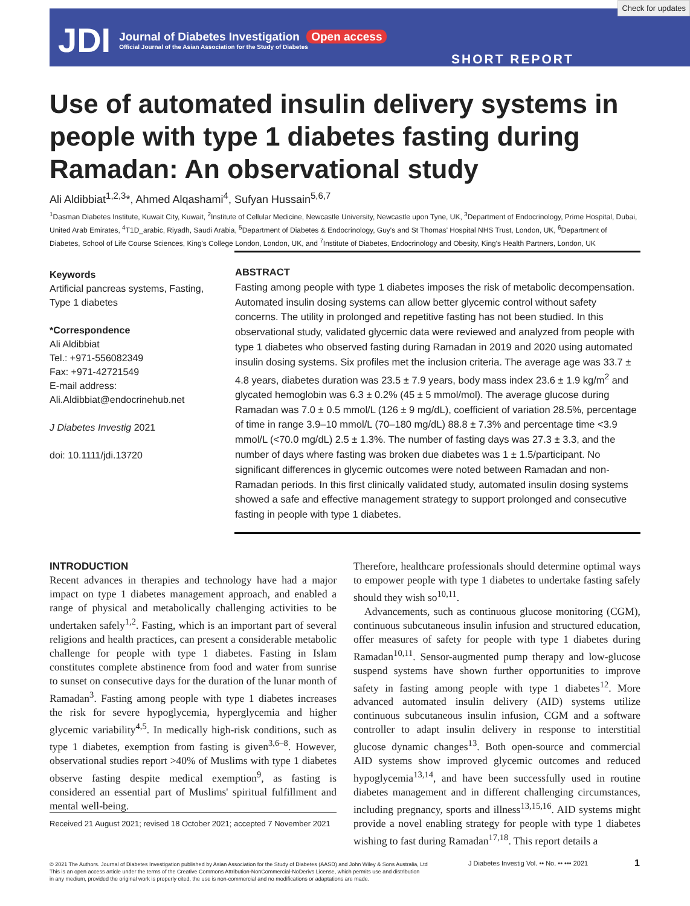JDI
Journal of Diabetes Investigation Open access
Official Journal of the Asian Association for the Study of Diabetes
SHORT REPORT
Check for updates
Use of automated insulin delivery systems in people with type 1 diabetes fasting during Ramadan: An observational study
Ali Aldibbiat<sup>1,2,3</sup>*, Ahmed Alqashami<sup>4</sup>, Sufyan Hussain<sup>5,6,7</sup>
<sup>1</sup> Dasman Diabetes Institute, Kuwait City, Kuwait, <sup>2</sup>Institute of Cellular Medicine, Newcastle University, Newcastle upon Tyne, UK, <sup>3</sup>Department of Endocrinology, Prime Hospital, Dubai, United Arab Emirates, <sup>4</sup>T1D_arabic, Riyadh, Saudi Arabia, <sup>5</sup>Department of Diabetes & Endocrinology, Guy's and St Thomas' Hospital NHS Trust, London, UK, <sup>6</sup>Department of Diabetes, School of Life Course Sciences, King's College London, London, UK, and <sup>7</sup>Institute of Diabetes, Endocrinology and Obesity, King's Health Partners, London, UK
Keywords
Artificial pancreas systems, Fasting, Type 1 diabetes
*Correspondence
Ali Aldibbiat
Tel.: +971-556082349
Fax: +971-42721549
E-mail address:
Ali.Aldibbiat@endocrinehub.net
J Diabetes Investig 2021
doi: 10.1111/jdi.13720
ABSTRACT
Fasting among people with type 1 diabetes imposes the risk of metabolic decompensation. Automated insulin dosing systems can allow better glycemic control without safety concerns. The utility in prolonged and repetitive fasting has not been studied. In this observational study, validated glycemic data were reviewed and analyzed from people with type 1 diabetes who observed fasting during Ramadan in 2019 and 2020 using automated insulin dosing systems. Six profiles met the inclusion criteria. The average age was 33.7 ± 4.8 years, diabetes duration was 23.5 ± 7.9 years, body mass index 23.6 ± 1.9 kg/m<sup>2</sup> and glycated hemoglobin was 6.3 ± 0.2% (45 ± 5 mmol/mol). The average glucose during Ramadan was 7.0 ± 0.5 mmol/L (126 ± 9 mg/dL), coefficient of variation 28.5%, percentage of time in range 3.9–10 mmol/L (70–180 mg/dL) 88.8 ± 7.3% and percentage time <3.9 mmol/L (<70.0 mg/dL) 2.5 ± 1.3%. The number of fasting days was 27.3 ± 3.3, and the number of days where fasting was broken due diabetes was 1 ± 1.5/participant. No significant differences in glycemic outcomes were noted between Ramadan and non-Ramadan periods. In this first clinically validated study, automated insulin dosing systems showed a safe and effective management strategy to support prolonged and consecutive fasting in people with type 1 diabetes.
INTRODUCTION
Recent advances in therapies and technology have had a major impact on type 1 diabetes management approach, and enabled a range of physical and metabolically challenging activities to be undertaken safely<sup>1,2</sup>. Fasting, which is an important part of several religions and health practices, can present a considerable metabolic challenge for people with type 1 diabetes. Fasting in Islam constitutes complete abstinence from food and water from sunrise to sunset on consecutive days for the duration of the lunar month of Ramadan<sup>3</sup>. Fasting among people with type 1 diabetes increases the risk for severe hypoglycemia, hyperglycemia and higher glycemic variability<sup>4,5</sup>. In medically high-risk conditions, such as type 1 diabetes, exemption from fasting is given<sup>3,6–8</sup>. However, observational studies report >40% of Muslims with type 1 diabetes observe fasting despite medical exemption<sup>9</sup>, as fasting is considered an essential part of Muslims' spiritual fulfillment and mental well-being.
Received 21 August 2021; revised 18 October 2021; accepted 7 November 2021
Therefore, healthcare professionals should determine optimal ways to empower people with type 1 diabetes to undertake fasting safely should they wish so<sup>10,11</sup>.
Advancements, such as continuous glucose monitoring (CGM), continuous subcutaneous insulin infusion and structured education, offer measures of safety for people with type 1 diabetes during Ramadan<sup>10,11</sup>. Sensor-augmented pump therapy and low-glucose suspend systems have shown further opportunities to improve safety in fasting among people with type 1 diabetes<sup>12</sup>. More advanced automated insulin delivery (AID) systems utilize continuous subcutaneous insulin infusion, CGM and a software controller to adapt insulin delivery in response to interstitial glucose dynamic changes<sup>13</sup>. Both open-source and commercial AID systems show improved glycemic outcomes and reduced hypoglycemia<sup>13,14</sup>, and have been successfully used in routine diabetes management and in different challenging circumstances, including pregnancy, sports and illness<sup>13,15,16</sup>. AID systems might provide a novel enabling strategy for people with type 1 diabetes wishing to fast during Ramadan<sup>17,18</sup>. This report details a
© 2021 The Authors. Journal of Diabetes Investigation published by Asian Association for the Study of Diabetes (AASD) and John Wiley & Sons Australia, Ltd
This is an open access article under the terms of the Creative Commons Attribution-NonCommercial-NoDerivs License, which permits use and distribution
in any medium, provided the original work is properly cited, the use is non-commercial and no modifications or adaptations are made.
J Diabetes Investig Vol. •• No. •• ••• 2021
1